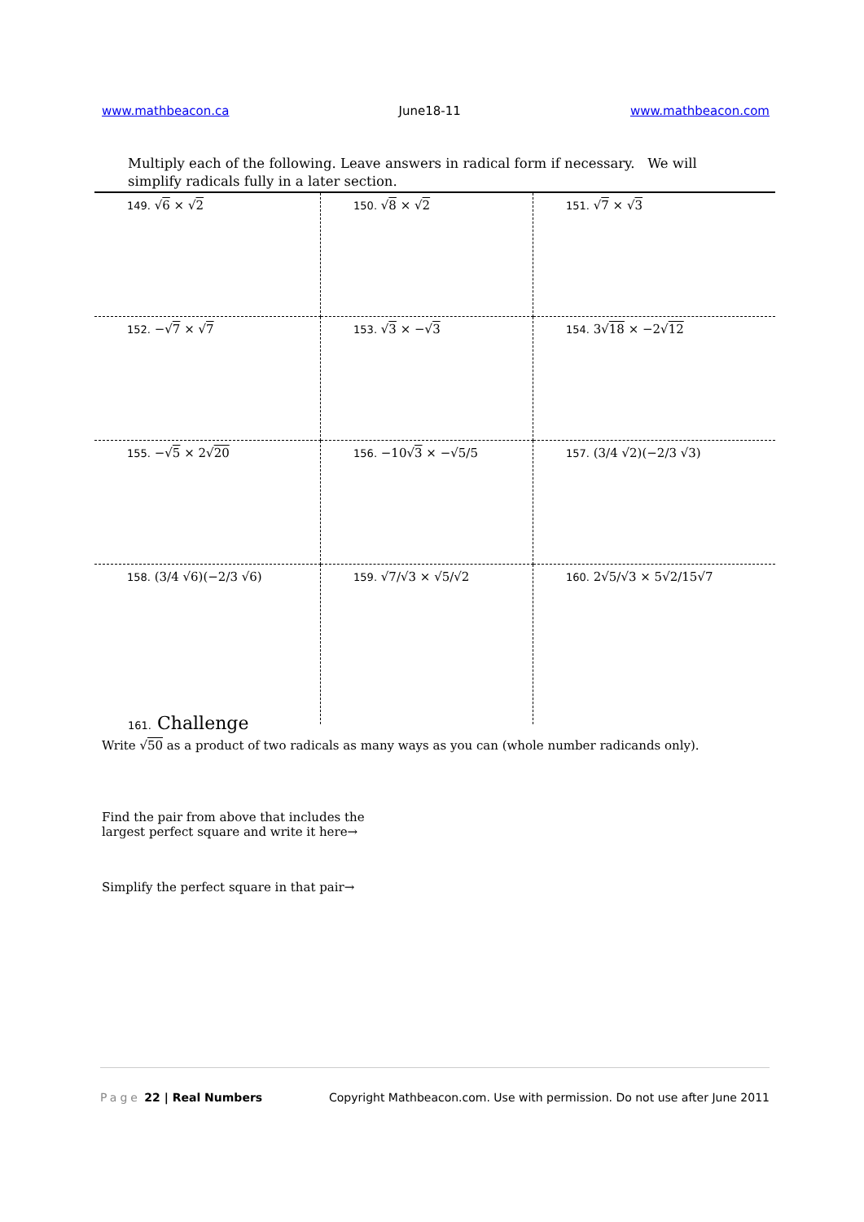www.mathbeacon.ca June18-11 www.mathbeacon.com
Multiply each of the following. Leave answers in radical form if necessary. We will simplify radicals fully in a later section.
| 149. √ 6 × √ 2 | 150. √ 8 × √ 2 | 151. √ 7 × √ 3 |
| 152. −√ 7 × √ 7 | 153. √ 3 × −√ 3 | 154. 3√ 18 × −2√ 12 |
| 155. −√ 5 × 2√ 20 | 156. −10√ 3 × −√5/5 | 157. (3/4 √2)(−2/3 √3) |
| 158. (3/4 √6)(−2/3 √6) | 159. √7/√3 × √5/√2 | 160. 2√5/√3 × 5√2/15√7 |
161. Challenge
Write √50 as a product of two radicals as many ways as you can (whole number radicands only).
Find the pair from above that includes the
largest perfect square and write it here→
Simplify the perfect square in that pair→
Page 22 | Real Numbers Copyright Mathbeacon.com. Use with permission. Do not use after June 2011